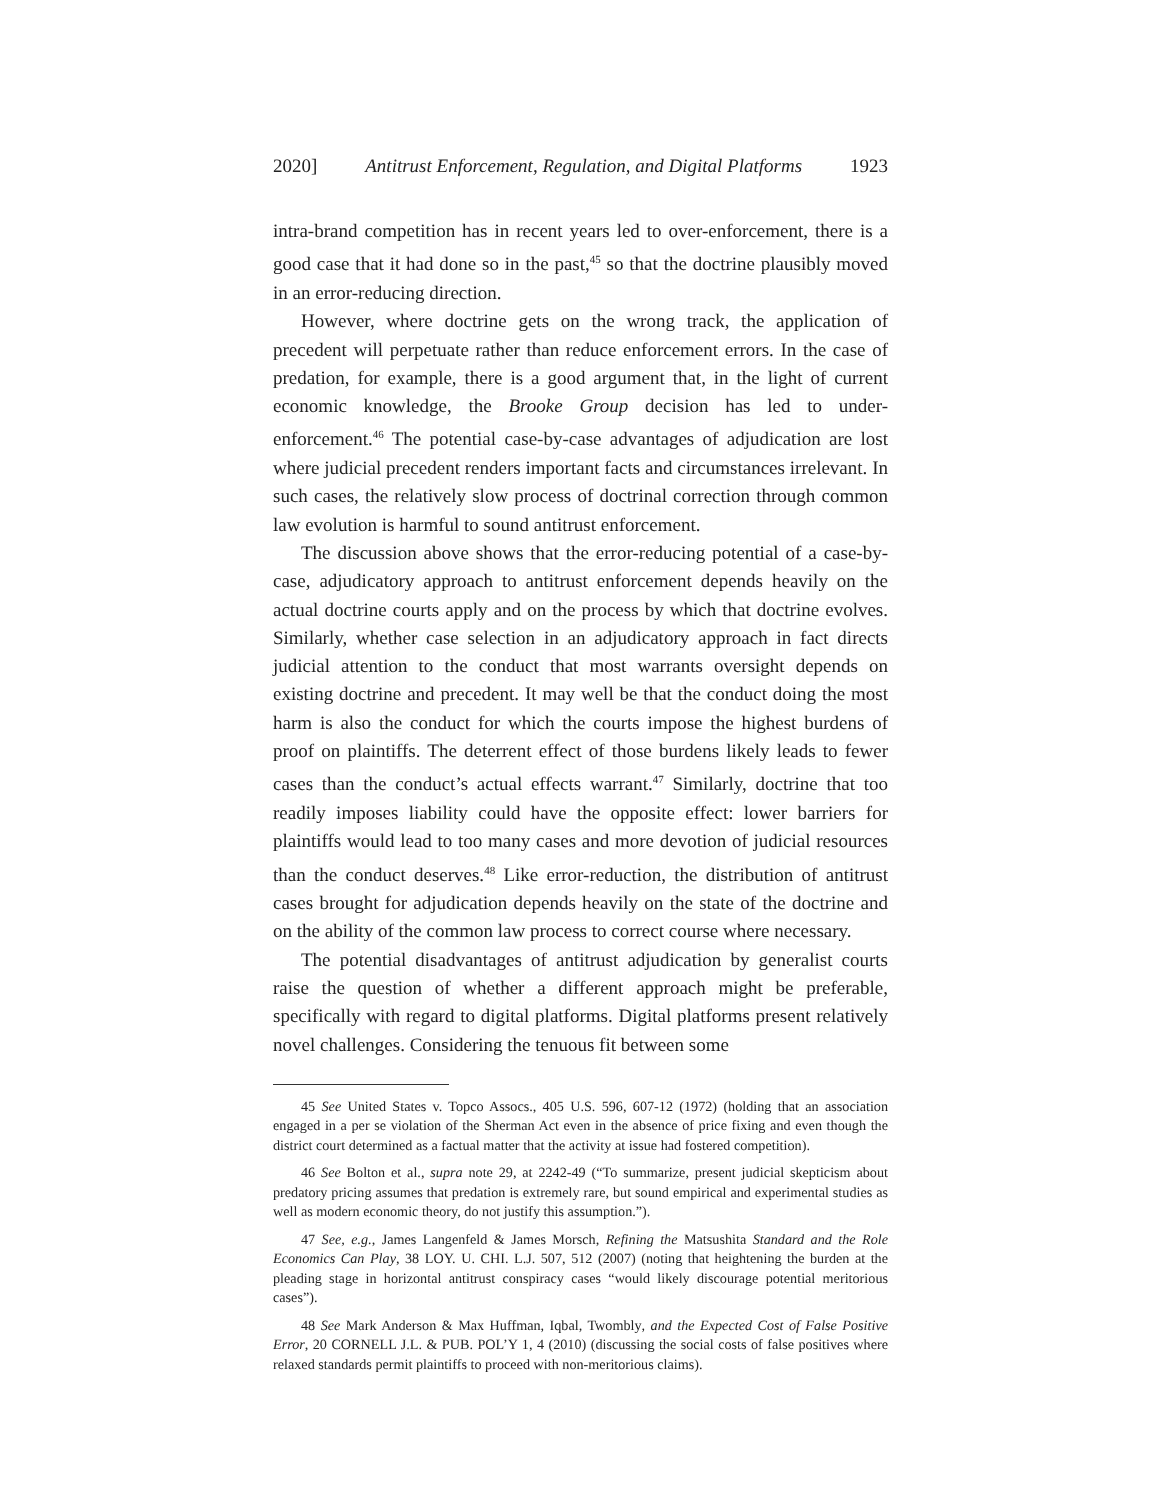2020] Antitrust Enforcement, Regulation, and Digital Platforms 1923
intra-brand competition has in recent years led to over-enforcement, there is a good case that it had done so in the past,<sup>45</sup> so that the doctrine plausibly moved in an error-reducing direction.
However, where doctrine gets on the wrong track, the application of precedent will perpetuate rather than reduce enforcement errors. In the case of predation, for example, there is a good argument that, in the light of current economic knowledge, the Brooke Group decision has led to under-enforcement.<sup>46</sup> The potential case-by-case advantages of adjudication are lost where judicial precedent renders important facts and circumstances irrelevant. In such cases, the relatively slow process of doctrinal correction through common law evolution is harmful to sound antitrust enforcement.
The discussion above shows that the error-reducing potential of a case-by-case, adjudicatory approach to antitrust enforcement depends heavily on the actual doctrine courts apply and on the process by which that doctrine evolves. Similarly, whether case selection in an adjudicatory approach in fact directs judicial attention to the conduct that most warrants oversight depends on existing doctrine and precedent. It may well be that the conduct doing the most harm is also the conduct for which the courts impose the highest burdens of proof on plaintiffs. The deterrent effect of those burdens likely leads to fewer cases than the conduct’s actual effects warrant.<sup>47</sup> Similarly, doctrine that too readily imposes liability could have the opposite effect: lower barriers for plaintiffs would lead to too many cases and more devotion of judicial resources than the conduct deserves.<sup>48</sup> Like error-reduction, the distribution of antitrust cases brought for adjudication depends heavily on the state of the doctrine and on the ability of the common law process to correct course where necessary.
The potential disadvantages of antitrust adjudication by generalist courts raise the question of whether a different approach might be preferable, specifically with regard to digital platforms. Digital platforms present relatively novel challenges. Considering the tenuous fit between some
45 See United States v. Topco Assocs., 405 U.S. 596, 607-12 (1972) (holding that an association engaged in a per se violation of the Sherman Act even in the absence of price fixing and even though the district court determined as a factual matter that the activity at issue had fostered competition).
46 See Bolton et al., supra note 29, at 2242-49 (“To summarize, present judicial skepticism about predatory pricing assumes that predation is extremely rare, but sound empirical and experimental studies as well as modern economic theory, do not justify this assumption.”).
47 See, e.g., James Langenfeld & James Morsch, Refining the Matsushita Standard and the Role Economics Can Play, 38 LOY. U. CHI. L.J. 507, 512 (2007) (noting that heightening the burden at the pleading stage in horizontal antitrust conspiracy cases “would likely discourage potential meritorious cases”).
48 See Mark Anderson & Max Huffman, Iqbal, Twombly, and the Expected Cost of False Positive Error, 20 CORNELL J.L. & PUB. POL’Y 1, 4 (2010) (discussing the social costs of false positives where relaxed standards permit plaintiffs to proceed with non-meritorious claims).